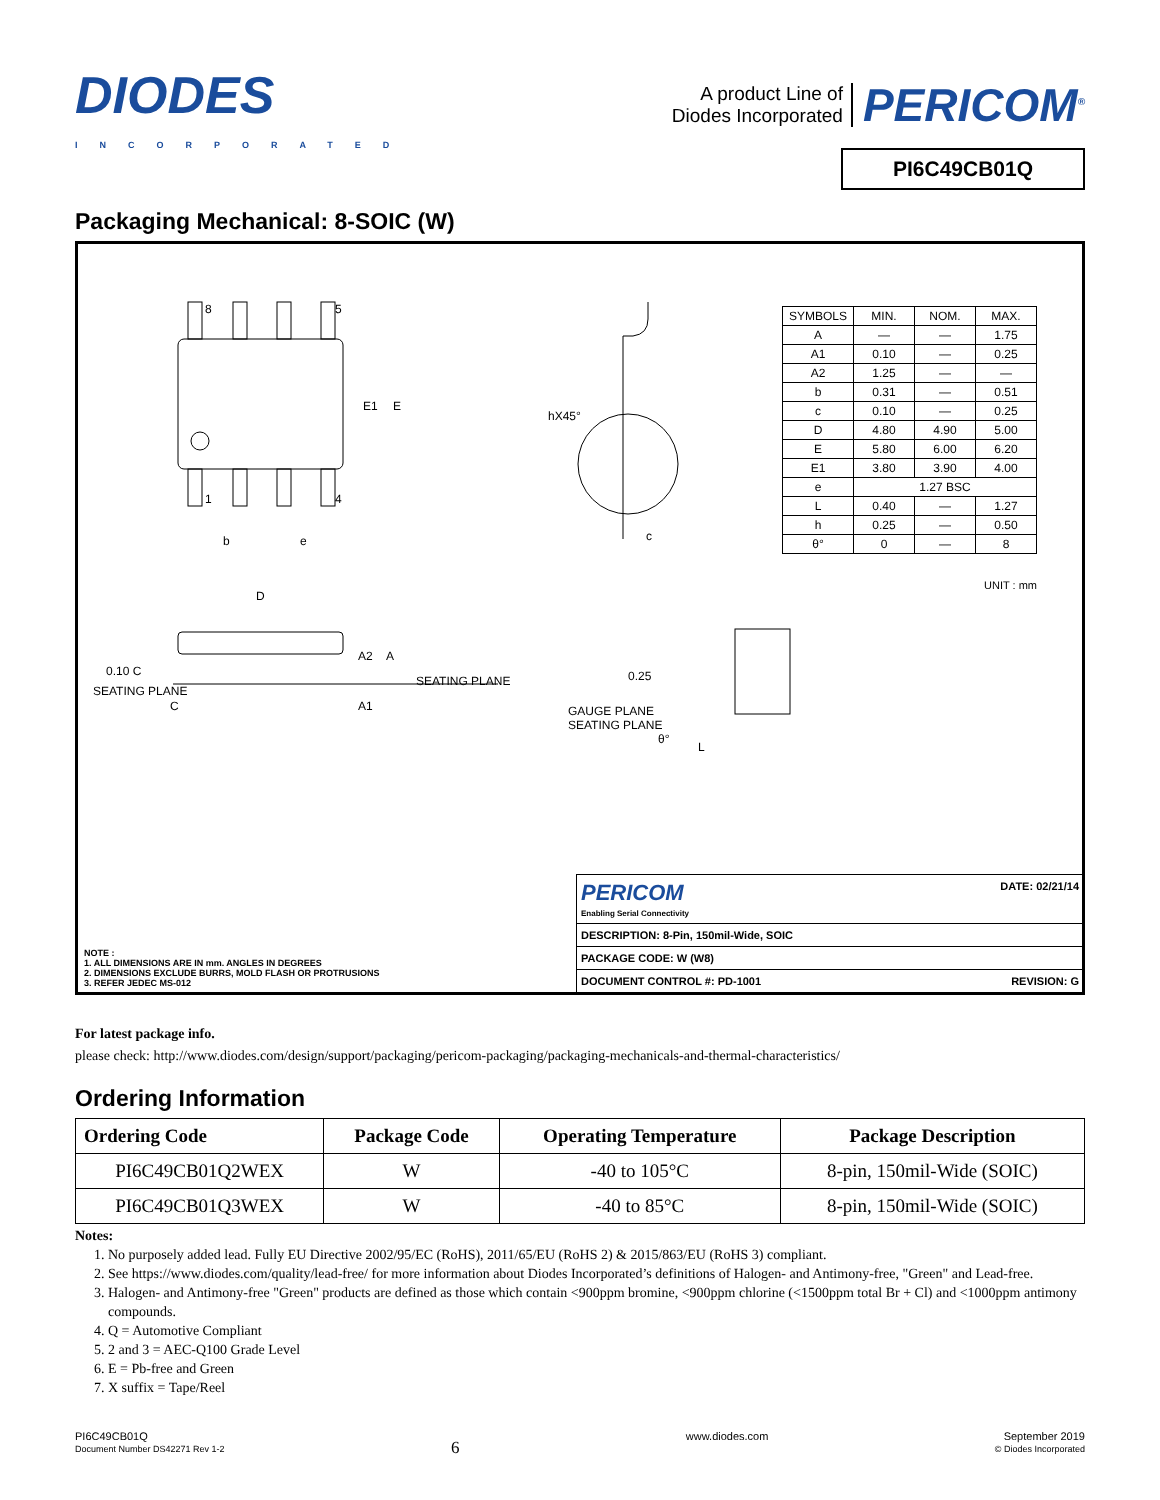DIODES
INCORPORATED
A product Line of
Diodes Incorporated
PERICOM<sup>®</sup>
PI6C49CB01Q
Packaging Mechanical: 8-SOIC (W)
8 5
1 4
b e
E1 E
hX45°
c
D
A2 A
A1
SEATING PLANE
0.10 C
SEATING PLANE
C
0.25
GAUGE PLANE
SEATING PLANE
θ°
L
| SYMBOLS | MIN. | NOM. | MAX. |
| A | — | — | 1.75 |
| A1 | 0.10 | — | 0.25 |
| A2 | 1.25 | — | — |
| b | 0.31 | — | 0.51 |
| c | 0.10 | — | 0.25 |
| D | 4.80 | 4.90 | 5.00 |
| E | 5.80 | 6.00 | 6.20 |
| E1 | 3.80 | 3.90 | 4.00 |
| e | 1.27 BSC | | |
| L | 0.40 | — | 1.27 |
| h | 0.25 | — | 0.50 |
| θ° | 0 | — | 8 |
UNIT : mm
NOTE :
1. ALL DIMENSIONS ARE IN mm. ANGLES IN DEGREES
2. DIMENSIONS EXCLUDE BURRS, MOLD FLASH OR PROTRUSIONS
3. REFER JEDEC MS-012
| PERICOM Enabling Serial Connectivity | DATE: 02/21/14 |
| DESCRIPTION: 8-Pin, 150mil-Wide, SOIC | |
| PACKAGE CODE: W (W8) | |
| DOCUMENT CONTROL #: PD-1001 | REVISION: G |
For latest package info.
please check: http://www.diodes.com/design/support/packaging/pericom-packaging/packaging-mechanicals-and-thermal-characteristics/
Ordering Information
| Ordering Code | Package Code | Operating Temperature | Package Description |
| --- | --- | --- | --- |
| PI6C49CB01Q2WEX | W | -40 to 105°C | 8-pin, 150mil-Wide (SOIC) |
| PI6C49CB01Q3WEX | W | -40 to 85°C | 8-pin, 150mil-Wide (SOIC) |
Notes:
1. No purposely added lead. Fully EU Directive 2002/95/EC (RoHS), 2011/65/EU (RoHS 2) & 2015/863/EU (RoHS 3) compliant.
2. See https://www.diodes.com/quality/lead-free/ for more information about Diodes Incorporated’s definitions of Halogen- and Antimony-free, "Green" and Lead-free.
3. Halogen- and Antimony-free "Green" products are defined as those which contain <900ppm bromine, <900ppm chlorine (<1500ppm total Br + Cl) and <1000ppm antimony compounds.
4. Q = Automotive Compliant
5. 2 and 3 = AEC-Q100 Grade Level
6. E = Pb-free and Green
7. X suffix = Tape/Reel
PI6C49CB01Q
Document Number DS42271 Rev 1-2
6
www.diodes.com September 2019
© Diodes Incorporated